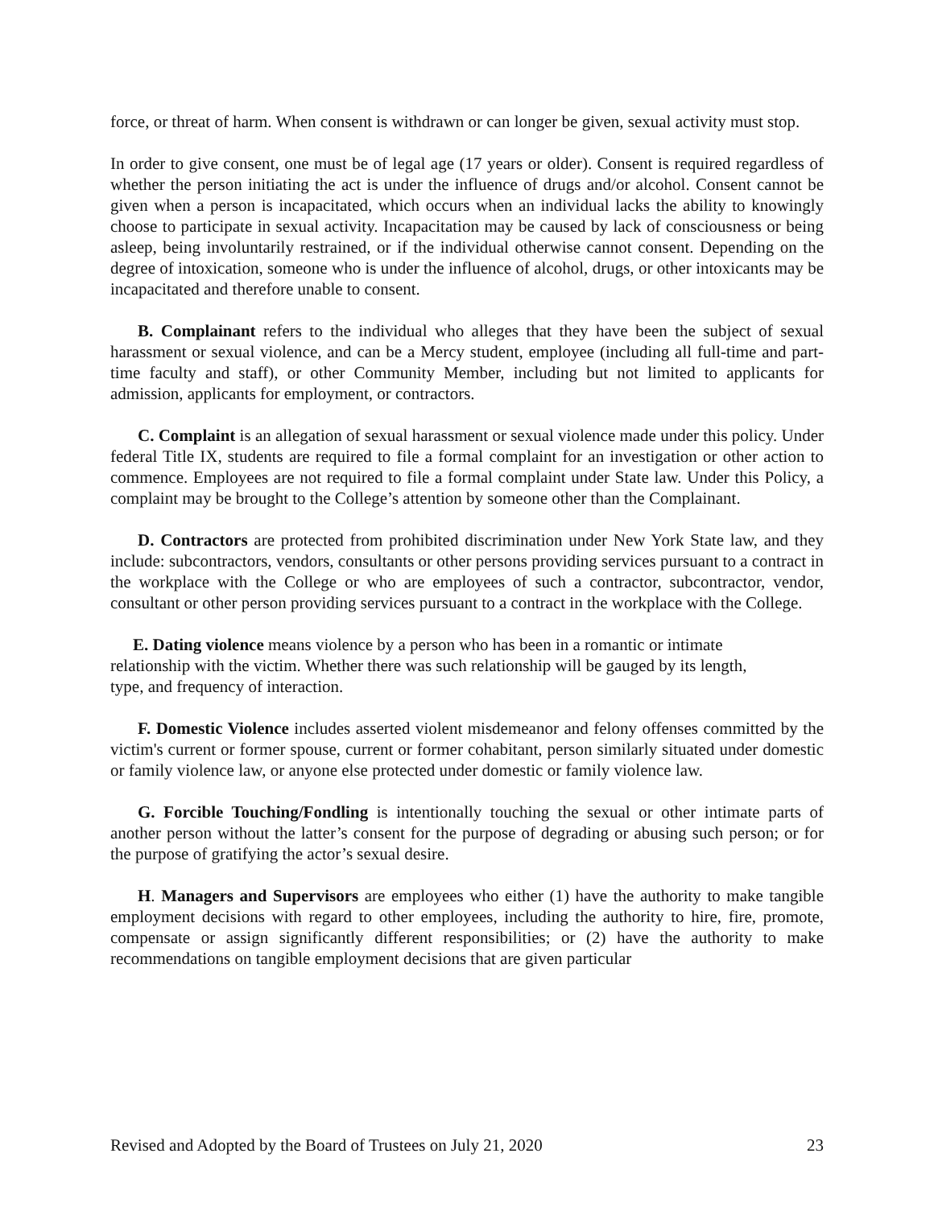force, or threat of harm. When consent is withdrawn or can longer be given, sexual activity must stop.
In order to give consent, one must be of legal age (17 years or older). Consent is required regardless of whether the person initiating the act is under the influence of drugs and/or alcohol. Consent cannot be given when a person is incapacitated, which occurs when an individual lacks the ability to knowingly choose to participate in sexual activity. Incapacitation may be caused by lack of consciousness or being asleep, being involuntarily restrained, or if the individual otherwise cannot consent. Depending on the degree of intoxication, someone who is under the influence of alcohol, drugs, or other intoxicants may be incapacitated and therefore unable to consent.
B. Complainant refers to the individual who alleges that they have been the subject of sexual harassment or sexual violence, and can be a Mercy student, employee (including all full-time and part-time faculty and staff), or other Community Member, including but not limited to applicants for admission, applicants for employment, or contractors.
C. Complaint is an allegation of sexual harassment or sexual violence made under this policy. Under federal Title IX, students are required to file a formal complaint for an investigation or other action to commence. Employees are not required to file a formal complaint under State law. Under this Policy, a complaint may be brought to the College’s attention by someone other than the Complainant.
D. Contractors are protected from prohibited discrimination under New York State law, and they include: subcontractors, vendors, consultants or other persons providing services pursuant to a contract in the workplace with the College or who are employees of such a contractor, subcontractor, vendor, consultant or other person providing services pursuant to a contract in the workplace with the College.
E. Dating violence means violence by a person who has been in a romantic or intimate
relationship with the victim. Whether there was such relationship will be gauged by its length,
type, and frequency of interaction.
F. Domestic Violence includes asserted violent misdemeanor and felony offenses committed by the victim's current or former spouse, current or former cohabitant, person similarly situated under domestic or family violence law, or anyone else protected under domestic or family violence law.
G. Forcible Touching/Fondling is intentionally touching the sexual or other intimate parts of another person without the latter’s consent for the purpose of degrading or abusing such person; or for the purpose of gratifying the actor’s sexual desire.
H. Managers and Supervisors are employees who either (1) have the authority to make tangible employment decisions with regard to other employees, including the authority to hire, fire, promote, compensate or assign significantly different responsibilities; or (2) have the authority to make recommendations on tangible employment decisions that are given particular
Revised and Adopted by the Board of Trustees on July 21, 2020 23